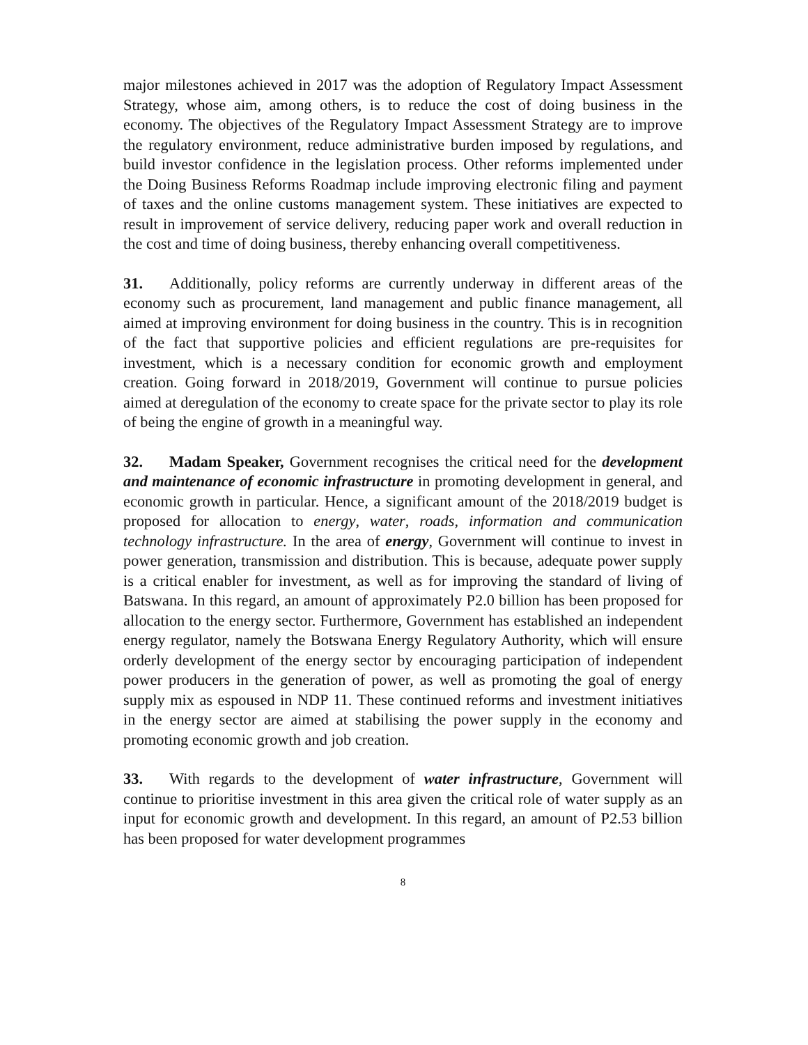major milestones achieved in 2017 was the adoption of Regulatory Impact Assessment Strategy, whose aim, among others, is to reduce the cost of doing business in the economy. The objectives of the Regulatory Impact Assessment Strategy are to improve the regulatory environment, reduce administrative burden imposed by regulations, and build investor confidence in the legislation process. Other reforms implemented under the Doing Business Reforms Roadmap include improving electronic filing and payment of taxes and the online customs management system. These initiatives are expected to result in improvement of service delivery, reducing paper work and overall reduction in the cost and time of doing business, thereby enhancing overall competitiveness.
31. Additionally, policy reforms are currently underway in different areas of the economy such as procurement, land management and public finance management, all aimed at improving environment for doing business in the country. This is in recognition of the fact that supportive policies and efficient regulations are pre-requisites for investment, which is a necessary condition for economic growth and employment creation. Going forward in 2018/2019, Government will continue to pursue policies aimed at deregulation of the economy to create space for the private sector to play its role of being the engine of growth in a meaningful way.
32. Madam Speaker, Government recognises the critical need for the development and maintenance of economic infrastructure in promoting development in general, and economic growth in particular. Hence, a significant amount of the 2018/2019 budget is proposed for allocation to energy, water, roads, information and communication technology infrastructure. In the area of energy, Government will continue to invest in power generation, transmission and distribution. This is because, adequate power supply is a critical enabler for investment, as well as for improving the standard of living of Batswana. In this regard, an amount of approximately P2.0 billion has been proposed for allocation to the energy sector. Furthermore, Government has established an independent energy regulator, namely the Botswana Energy Regulatory Authority, which will ensure orderly development of the energy sector by encouraging participation of independent power producers in the generation of power, as well as promoting the goal of energy supply mix as espoused in NDP 11. These continued reforms and investment initiatives in the energy sector are aimed at stabilising the power supply in the economy and promoting economic growth and job creation.
33. With regards to the development of water infrastructure, Government will continue to prioritise investment in this area given the critical role of water supply as an input for economic growth and development. In this regard, an amount of P2.53 billion has been proposed for water development programmes
8